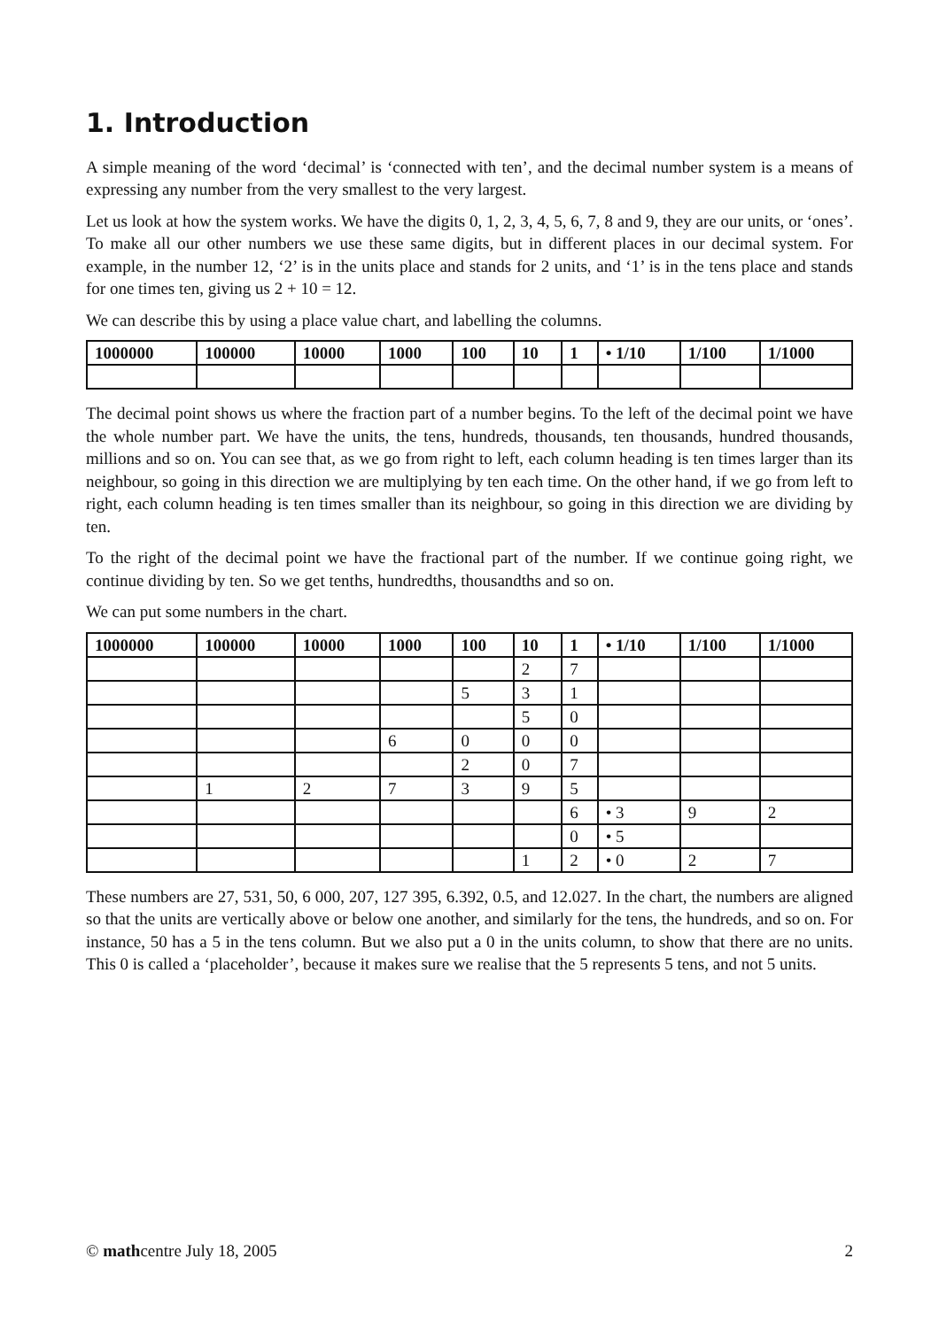1. Introduction
A simple meaning of the word ‘decimal’ is ‘connected with ten’, and the decimal number system is a means of expressing any number from the very smallest to the very largest.
Let us look at how the system works. We have the digits 0, 1, 2, 3, 4, 5, 6, 7, 8 and 9, they are our units, or ‘ones’. To make all our other numbers we use these same digits, but in different places in our decimal system. For example, in the number 12, ‘2’ is in the units place and stands for 2 units, and ‘1’ is in the tens place and stands for one times ten, giving us 2 + 10 = 12.
We can describe this by using a place value chart, and labelling the columns.
| 1000000 | 100000 | 10000 | 1000 | 100 | 10 | 1 | • 1/10 | 1/100 | 1/1000 |
| --- | --- | --- | --- | --- | --- | --- | --- | --- | --- |
The decimal point shows us where the fraction part of a number begins. To the left of the decimal point we have the whole number part. We have the units, the tens, hundreds, thousands, ten thousands, hundred thousands, millions and so on. You can see that, as we go from right to left, each column heading is ten times larger than its neighbour, so going in this direction we are multiplying by ten each time. On the other hand, if we go from left to right, each column heading is ten times smaller than its neighbour, so going in this direction we are dividing by ten.
To the right of the decimal point we have the fractional part of the number. If we continue going right, we continue dividing by ten. So we get tenths, hundredths, thousandths and so on.
We can put some numbers in the chart.
| 1000000 | 100000 | 10000 | 1000 | 100 | 10 | 1 | • 1/10 | 1/100 | 1/1000 |
| --- | --- | --- | --- | --- | --- | --- | --- | --- | --- |
| | | | | | 2 | 7 | | | |
| | | | | 5 | 3 | 1 | | | |
| | | | | | 5 | 0 | | | |
| | | | 6 | 0 | 0 | 0 | | | |
| | | | | 2 | 0 | 7 | | | |
| | 1 | 2 | 7 | 3 | 9 | 5 | | | |
| | | | | | | 6 | • 3 | 9 | 2 |
| | | | | | | 0 | • 5 | | |
| | | | | | 1 | 2 | • 0 | 2 | 7 |
These numbers are 27, 531, 50, 6 000, 207, 127 395, 6.392, 0.5, and 12.027. In the chart, the numbers are aligned so that the units are vertically above or below one another, and similarly for the tens, the hundreds, and so on. For instance, 50 has a 5 in the tens column. But we also put a 0 in the units column, to show that there are no units. This 0 is called a ‘placeholder’, because it makes sure we realise that the 5 represents 5 tens, and not 5 units.
© mathcentre July 18, 2005 2